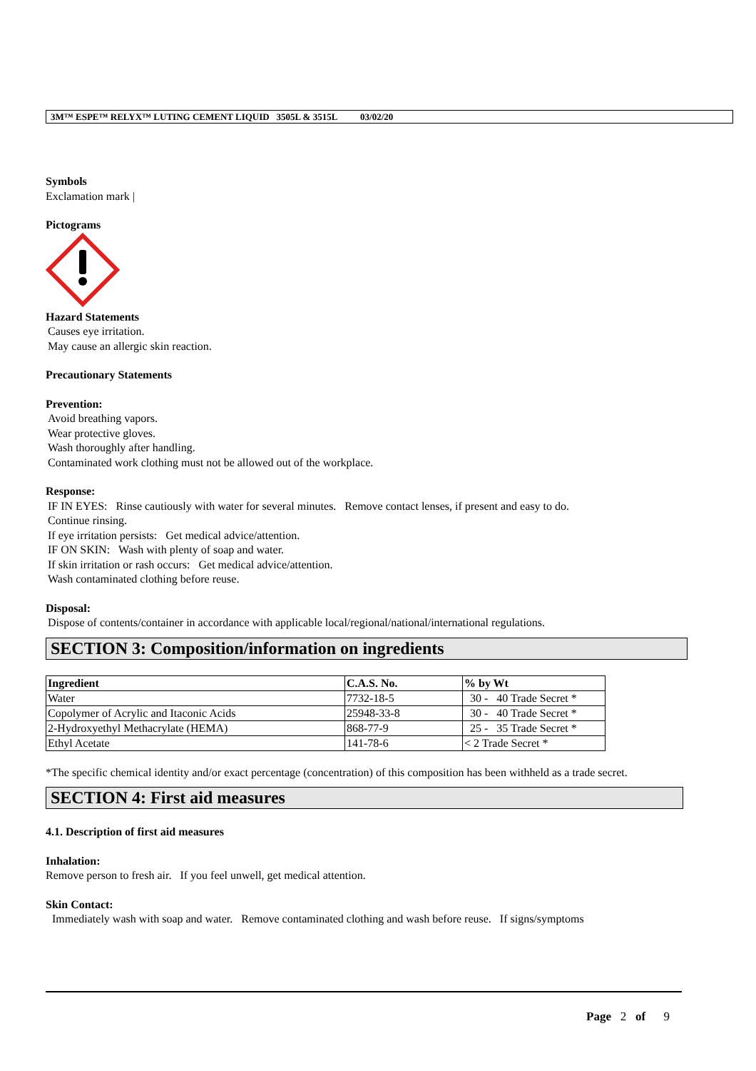3M™ ESPE™ RELYX™ LUTING CEMENT LIQUID 3505L & 3515L 03/02/20
Symbols
Exclamation mark |
Pictograms
Hazard Statements
Causes eye irritation.
May cause an allergic skin reaction.
Precautionary Statements
Prevention:
Avoid breathing vapors.
Wear protective gloves.
Wash thoroughly after handling.
Contaminated work clothing must not be allowed out of the workplace.
Response:
IF IN EYES: Rinse cautiously with water for several minutes. Remove contact lenses, if present and easy to do.
Continue rinsing.
If eye irritation persists: Get medical advice/attention.
IF ON SKIN: Wash with plenty of soap and water.
If skin irritation or rash occurs: Get medical advice/attention.
Wash contaminated clothing before reuse.
Disposal:
Dispose of contents/container in accordance with applicable local/regional/national/international regulations.
SECTION 3: Composition/information on ingredients
| Ingredient | C.A.S. No. | % by Wt |
| --- | --- | --- |
| Water | 7732-18-5 | 30 - 40 Trade Secret * |
| Copolymer of Acrylic and Itaconic Acids | 25948-33-8 | 30 - 40 Trade Secret * |
| 2-Hydroxyethyl Methacrylate (HEMA) | 868-77-9 | 25 - 35 Trade Secret * |
| Ethyl Acetate | 141-78-6 | < 2 Trade Secret * |
*The specific chemical identity and/or exact percentage (concentration) of this composition has been withheld as a trade secret.
SECTION 4: First aid measures
4.1. Description of first aid measures
Inhalation:
Remove person to fresh air. If you feel unwell, get medical attention.
Skin Contact:
Immediately wash with soap and water. Remove contaminated clothing and wash before reuse. If signs/symptoms
Page 2 of 9